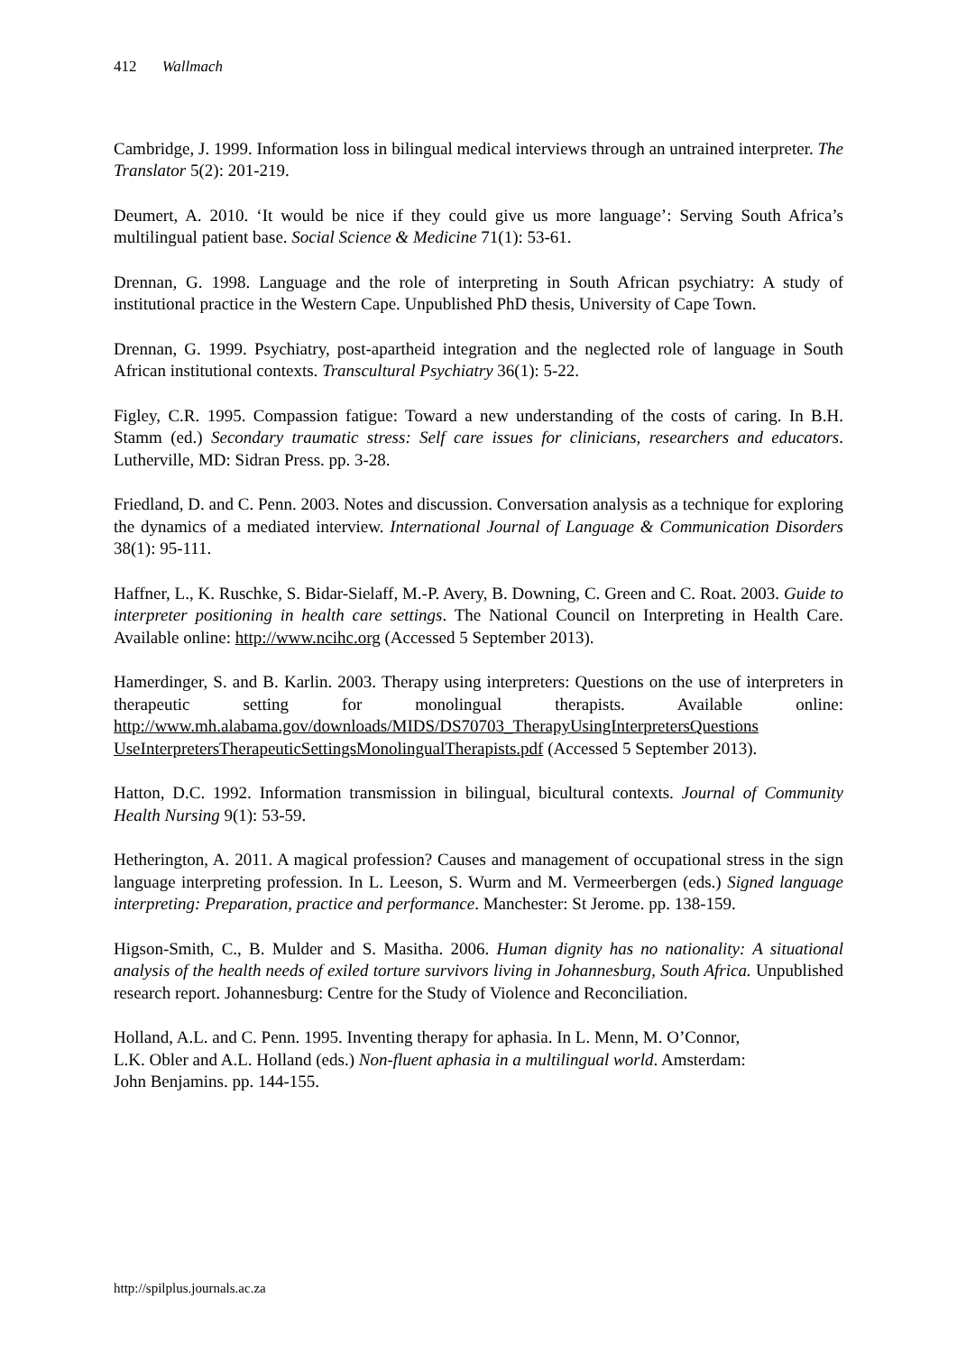412 Wallmach
Cambridge, J. 1999. Information loss in bilingual medical interviews through an untrained interpreter. The Translator 5(2): 201-219.
Deumert, A. 2010. ‘It would be nice if they could give us more language’: Serving South Africa’s multilingual patient base. Social Science & Medicine 71(1): 53-61.
Drennan, G. 1998. Language and the role of interpreting in South African psychiatry: A study of institutional practice in the Western Cape. Unpublished PhD thesis, University of Cape Town.
Drennan, G. 1999. Psychiatry, post-apartheid integration and the neglected role of language in South African institutional contexts. Transcultural Psychiatry 36(1): 5-22.
Figley, C.R. 1995. Compassion fatigue: Toward a new understanding of the costs of caring. In B.H. Stamm (ed.) Secondary traumatic stress: Self care issues for clinicians, researchers and educators. Lutherville, MD: Sidran Press. pp. 3-28.
Friedland, D. and C. Penn. 2003. Notes and discussion. Conversation analysis as a technique for exploring the dynamics of a mediated interview. International Journal of Language & Communication Disorders 38(1): 95-111.
Haffner, L., K. Ruschke, S. Bidar-Sielaff, M.-P. Avery, B. Downing, C. Green and C. Roat. 2003. Guide to interpreter positioning in health care settings. The National Council on Interpreting in Health Care. Available online: http://www.ncihc.org (Accessed 5 September 2013).
Hamerdinger, S. and B. Karlin. 2003. Therapy using interpreters: Questions on the use of interpreters in therapeutic setting for monolingual therapists. Available online: http://www.mh.alabama.gov/downloads/MIDS/DS70703_TherapyUsingInterpretersQuestions UseInterpretersTherapeuticSettingsMonolingualTherapists.pdf (Accessed 5 September 2013).
Hatton, D.C. 1992. Information transmission in bilingual, bicultural contexts. Journal of Community Health Nursing 9(1): 53-59.
Hetherington, A. 2011. A magical profession? Causes and management of occupational stress in the sign language interpreting profession. In L. Leeson, S. Wurm and M. Vermeerbergen (eds.) Signed language interpreting: Preparation, practice and performance. Manchester: St Jerome. pp. 138-159.
Higson-Smith, C., B. Mulder and S. Masitha. 2006. Human dignity has no nationality: A situational analysis of the health needs of exiled torture survivors living in Johannesburg, South Africa. Unpublished research report. Johannesburg: Centre for the Study of Violence and Reconciliation.
Holland, A.L. and C. Penn. 1995. Inventing therapy for aphasia. In L. Menn, M. O’Connor,
L.K. Obler and A.L. Holland (eds.) Non-fluent aphasia in a multilingual world. Amsterdam:
John Benjamins. pp. 144-155.
http://spilplus.journals.ac.za